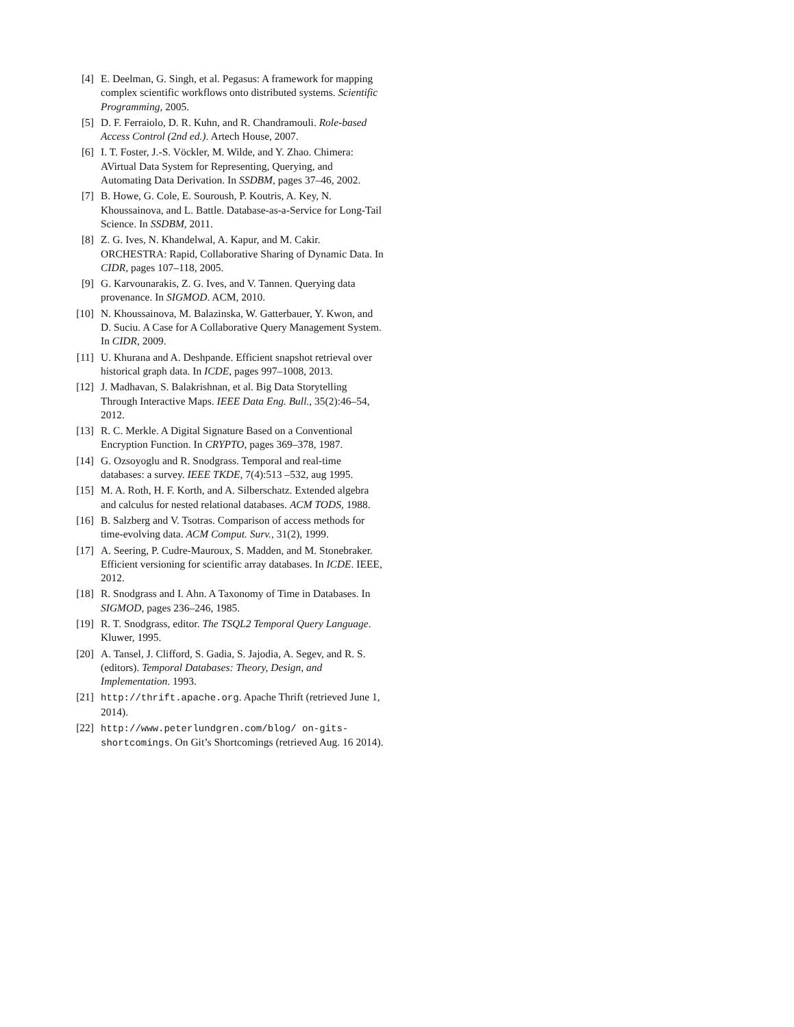[4] E. Deelman, G. Singh, et al. Pegasus: A framework for mapping complex scientific workflows onto distributed systems. Scientific Programming, 2005.
[5] D. F. Ferraiolo, D. R. Kuhn, and R. Chandramouli. Role-based Access Control (2nd ed.). Artech House, 2007.
[6] I. T. Foster, J.-S. Vöckler, M. Wilde, and Y. Zhao. Chimera: AVirtual Data System for Representing, Querying, and Automating Data Derivation. In SSDBM, pages 37–46, 2002.
[7] B. Howe, G. Cole, E. Souroush, P. Koutris, A. Key, N. Khoussainova, and L. Battle. Database-as-a-Service for Long-Tail Science. In SSDBM, 2011.
[8] Z. G. Ives, N. Khandelwal, A. Kapur, and M. Cakir. ORCHESTRA: Rapid, Collaborative Sharing of Dynamic Data. In CIDR, pages 107–118, 2005.
[9] G. Karvounarakis, Z. G. Ives, and V. Tannen. Querying data provenance. In SIGMOD. ACM, 2010.
[10] N. Khoussainova, M. Balazinska, W. Gatterbauer, Y. Kwon, and D. Suciu. A Case for A Collaborative Query Management System. In CIDR, 2009.
[11] U. Khurana and A. Deshpande. Efficient snapshot retrieval over historical graph data. In ICDE, pages 997–1008, 2013.
[12] J. Madhavan, S. Balakrishnan, et al. Big Data Storytelling Through Interactive Maps. IEEE Data Eng. Bull., 35(2):46–54, 2012.
[13] R. C. Merkle. A Digital Signature Based on a Conventional Encryption Function. In CRYPTO, pages 369–378, 1987.
[14] G. Ozsoyoglu and R. Snodgrass. Temporal and real-time databases: a survey. IEEE TKDE, 7(4):513 –532, aug 1995.
[15] M. A. Roth, H. F. Korth, and A. Silberschatz. Extended algebra and calculus for nested relational databases. ACM TODS, 1988.
[16] B. Salzberg and V. Tsotras. Comparison of access methods for time-evolving data. ACM Comput. Surv., 31(2), 1999.
[17] A. Seering, P. Cudre-Mauroux, S. Madden, and M. Stonebraker. Efficient versioning for scientific array databases. In ICDE. IEEE, 2012.
[18] R. Snodgrass and I. Ahn. A Taxonomy of Time in Databases. In SIGMOD, pages 236–246, 1985.
[19] R. T. Snodgrass, editor. The TSQL2 Temporal Query Language. Kluwer, 1995.
[20] A. Tansel, J. Clifford, S. Gadia, S. Jajodia, A. Segev, and R. S. (editors). Temporal Databases: Theory, Design, and Implementation. 1993.
[21] http://thrift.apache.org. Apache Thrift (retrieved June 1, 2014).
[22] http://www.peterlundgren.com/blog/ on-gits-shortcomings. On Git’s Shortcomings (retrieved Aug. 16 2014).